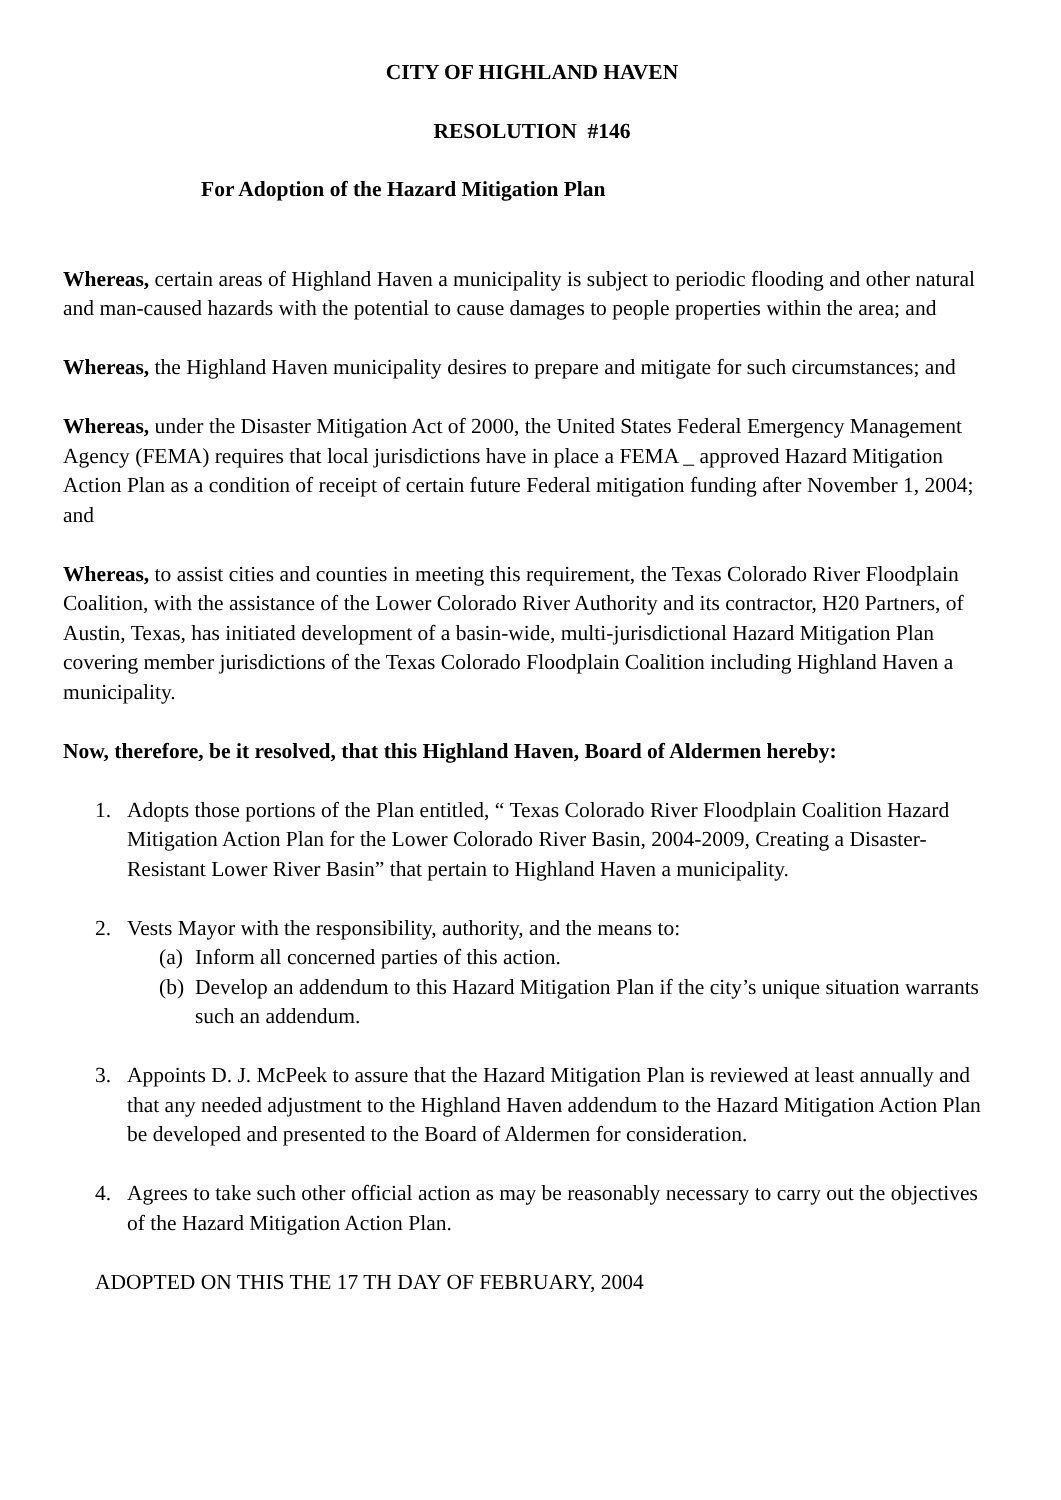CITY OF HIGHLAND HAVEN
RESOLUTION #146
For Adoption of the Hazard Mitigation Plan
Whereas, certain areas of Highland Haven a municipality is subject to periodic flooding and other natural and man-caused hazards with the potential to cause damages to people properties within the area; and
Whereas, the Highland Haven municipality desires to prepare and mitigate for such circumstances; and
Whereas, under the Disaster Mitigation Act of 2000, the United States Federal Emergency Management Agency (FEMA) requires that local jurisdictions have in place a FEMA _ approved Hazard Mitigation Action Plan as a condition of receipt of certain future Federal mitigation funding after November 1, 2004; and
Whereas, to assist cities and counties in meeting this requirement, the Texas Colorado River Floodplain Coalition, with the assistance of the Lower Colorado River Authority and its contractor, H20 Partners, of Austin, Texas, has initiated development of a basin-wide, multi-jurisdictional Hazard Mitigation Plan covering member jurisdictions of the Texas Colorado Floodplain Coalition including Highland Haven a municipality.
Now, therefore, be it resolved, that this Highland Haven, Board of Aldermen hereby:
1. Adopts those portions of the Plan entitled, “ Texas Colorado River Floodplain Coalition Hazard Mitigation Action Plan for the Lower Colorado River Basin, 2004-2009, Creating a Disaster-Resistant Lower River Basin” that pertain to Highland Haven a municipality.
2. Vests Mayor with the responsibility, authority, and the means to:
(a)
Inform all concerned parties of this action.
(b)
Develop an addendum to this Hazard Mitigation Plan if the city’s unique situation warrants such an addendum.
3. Appoints D. J. McPeek to assure that the Hazard Mitigation Plan is reviewed at least annually and that any needed adjustment to the Highland Haven addendum to the Hazard Mitigation Action Plan be developed and presented to the Board of Aldermen for consideration.
4. Agrees to take such other official action as may be reasonably necessary to carry out the objectives of the Hazard Mitigation Action Plan.
ADOPTED ON THIS THE 17 TH DAY OF FEBRUARY, 2004